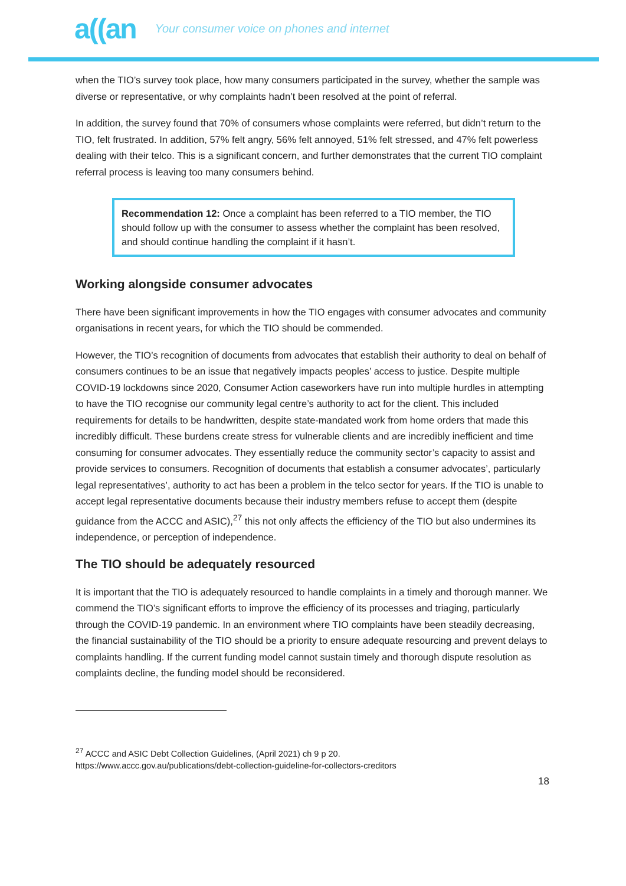a((an Your consumer voice on phones and internet
when the TIO’s survey took place, how many consumers participated in the survey, whether the sample was diverse or representative, or why complaints hadn’t been resolved at the point of referral.
In addition, the survey found that 70% of consumers whose complaints were referred, but didn’t return to the TIO, felt frustrated. In addition, 57% felt angry, 56% felt annoyed, 51% felt stressed, and 47% felt powerless dealing with their telco. This is a significant concern, and further demonstrates that the current TIO complaint referral process is leaving too many consumers behind.
Recommendation 12: Once a complaint has been referred to a TIO member, the TIO should follow up with the consumer to assess whether the complaint has been resolved, and should continue handling the complaint if it hasn’t.
Working alongside consumer advocates
There have been significant improvements in how the TIO engages with consumer advocates and community organisations in recent years, for which the TIO should be commended.
However, the TIO’s recognition of documents from advocates that establish their authority to deal on behalf of consumers continues to be an issue that negatively impacts peoples’ access to justice. Despite multiple COVID-19 lockdowns since 2020, Consumer Action caseworkers have run into multiple hurdles in attempting to have the TIO recognise our community legal centre’s authority to act for the client. This included requirements for details to be handwritten, despite state-mandated work from home orders that made this incredibly difficult. These burdens create stress for vulnerable clients and are incredibly inefficient and time consuming for consumer advocates. They essentially reduce the community sector’s capacity to assist and provide services to consumers. Recognition of documents that establish a consumer advocates’, particularly legal representatives’, authority to act has been a problem in the telco sector for years. If the TIO is unable to accept legal representative documents because their industry members refuse to accept them (despite guidance from the ACCC and ASIC),<sup>27</sup> this not only affects the efficiency of the TIO but also undermines its independence, or perception of independence.
The TIO should be adequately resourced
It is important that the TIO is adequately resourced to handle complaints in a timely and thorough manner. We commend the TIO’s significant efforts to improve the efficiency of its processes and triaging, particularly through the COVID-19 pandemic. In an environment where TIO complaints have been steadily decreasing, the financial sustainability of the TIO should be a priority to ensure adequate resourcing and prevent delays to complaints handling. If the current funding model cannot sustain timely and thorough dispute resolution as complaints decline, the funding model should be reconsidered.
<sup>27</sup> ACCC and ASIC Debt Collection Guidelines, (April 2021) ch 9 p 20.
https://www.accc.gov.au/publications/debt-collection-guideline-for-collectors-creditors
18